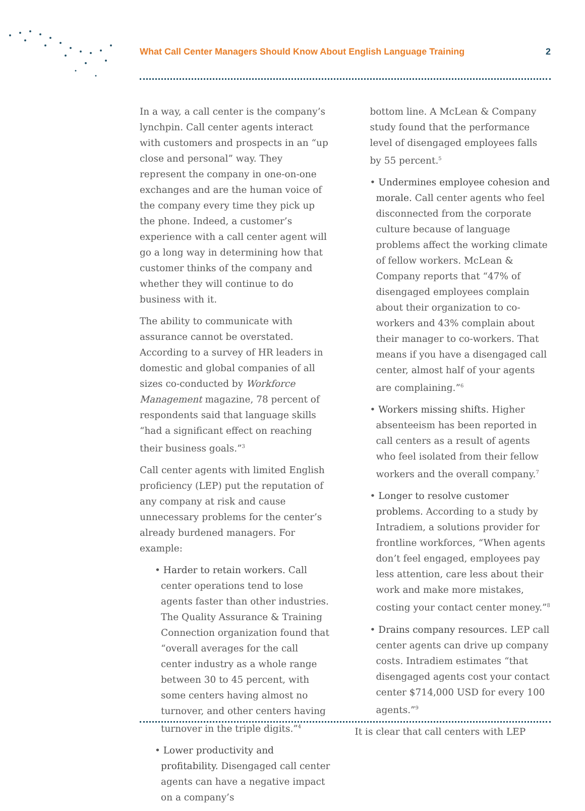What Call Center Managers Should Know About English Language Training 2
In a way, a call center is the company’s lynchpin. Call center agents interact with customers and prospects in an “up close and personal” way. They represent the company in one-on-one exchanges and are the human voice of the company every time they pick up the phone. Indeed, a customer’s experience with a call center agent will go a long way in determining how that customer thinks of the company and whether they will continue to do business with it.
The ability to communicate with assurance cannot be overstated. According to a survey of HR leaders in domestic and global companies of all sizes co-conducted by Workforce Management magazine, 78 percent of respondents said that language skills “had a significant effect on reaching their business goals.”<sup>3</sup>
Call center agents with limited English proficiency (LEP) put the reputation of any company at risk and cause unnecessary problems for the center’s already burdened managers. For example:
• Harder to retain workers. Call center operations tend to lose agents faster than other industries. The Quality Assurance & Training Connection organization found that “overall averages for the call center industry as a whole range between 30 to 45 percent, with some centers having almost no turnover, and other centers having turnover in the triple digits.”<sup>4</sup>
• Lower productivity and profitability. Disengaged call center agents can have a negative impact on a company’s
bottom line. A McLean & Company study found that the performance level of disengaged employees falls by 55 percent.<sup>5</sup>
• Undermines employee cohesion and morale. Call center agents who feel disconnected from the corporate culture because of language problems affect the working climate of fellow workers. McLean & Company reports that “47% of disengaged employees complain about their organization to co-workers and 43% complain about their manager to co-workers. That means if you have a disengaged call center, almost half of your agents are complaining.”<sup>6</sup>
• Workers missing shifts. Higher absenteeism has been reported in call centers as a result of agents who feel isolated from their fellow workers and the overall company.<sup>7</sup>
• Longer to resolve customer problems. According to a study by Intradiem, a solutions provider for frontline workforces, “When agents don’t feel engaged, employees pay less attention, care less about their work and make more mistakes, costing your contact center money.”<sup>8</sup>
• Drains company resources. LEP call center agents can drive up company costs. Intradiem estimates “that disengaged agents cost your contact center $714,000 USD for every 100 agents.”<sup>9</sup>
It is clear that call centers with LEP